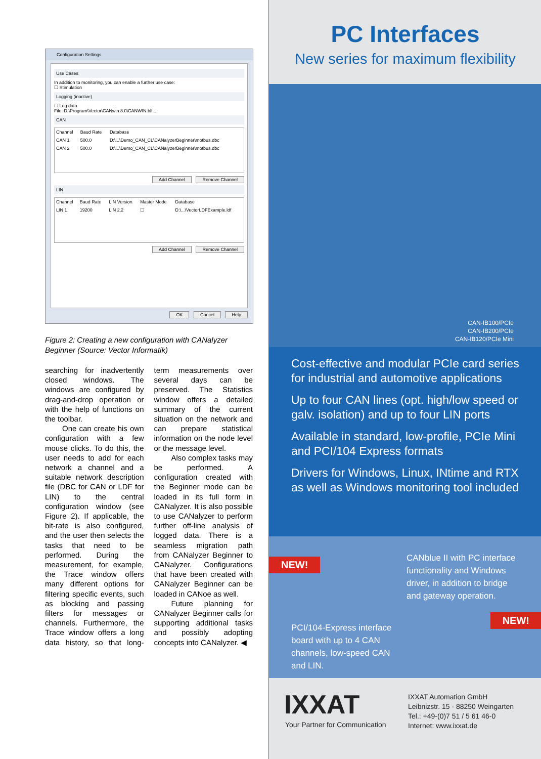Configuration Settings
Use Cases
In addition to monitoring, you can enable a further use case:
☐ Stimulation
Logging (inactive)
☐ Log data
File: D:\Program\Vector\CANwin 8.0\CANWIN.blf ...
CAN
| Channel | Baud Rate | Database |
| --- | --- | --- |
| CAN 1 | 500.0 | D:\...\Demo_CAN_CL\CANalyzerBeginner\motbus.dbc |
| CAN 2 | 500.0 | D:\...\Demo_CAN_CL\CANalyzerBeginner\motbus.dbc |
Add Channel Remove Channel
LIN
| Channel | Baud Rate | LIN Version | Master Mode | Database |
| --- | --- | --- | --- | --- |
| LIN 1 | 19200 | LIN 2.2 | ☐ | D:\...\VectorLDFExample.ldf |
Add Channel Remove Channel
OK Cancel Help
Figure 2: Creating a new configuration with CANalyzer Beginner (Source: Vector Informatik)
searching for inadvertently closed windows. The windows are configured by drag-and-drop operation or with the help of functions on the toolbar.
One can create his own configuration with a few mouse clicks. To do this, the user needs to add for each network a channel and a suitable network description file (DBC for CAN or LDF for LIN) to the central configuration window (see Figure 2). If applicable, the bit-rate is also configured, and the user then selects the tasks that need to be performed. During the measurement, for example, the Trace window offers many different options for filtering specific events, such as blocking and passing filters for messages or channels. Furthermore, the Trace window offers a long data history, so that long-term measurements over several days can be preserved. The Statistics window offers a detailed summary of the current situation on the network and can prepare statistical information on the node level or the message level.
Also complex tasks may be performed. A configuration created with the Beginner mode can be loaded in its full form in CANalyzer. It is also possible to use CANalyzer to perform further off-line analysis of logged data. There is a seamless migration path from CANalyzer Beginner to CANalyzer. Configurations that have been created with CANalyzer Beginner can be loaded in CANoe as well.
Future planning for CANalyzer Beginner calls for supporting additional tasks and possibly adopting concepts into CANalyzer. ◀
PC Interfaces
New series for maximum flexibility
CAN-IB100/PCIe
CAN-IB200/PCIe
CAN-IB120/PCIe Mini
Cost-effective and modular PCIe card series for industrial and automotive applications
Up to four CAN lines (opt. high/low speed or galv. isolation) and up to four LIN ports
Available in standard, low-profile, PCIe Mini and PCI/104 Express formats
Drivers for Windows, Linux, INtime and RTX as well as Windows monitoring tool included
NEW!
CANblue II with PC interface functionality and Windows driver, in addition to bridge and gateway operation.
PCI/104-Express interface board with up to 4 CAN channels, low-speed CAN and LIN.
NEW!
IXXAT
Your Partner for Communication
IXXAT Automation GmbH
Leibnizstr. 15 · 88250 Weingarten
Tel.: +49-(0)7 51 / 5 61 46-0
Internet: www.ixxat.de